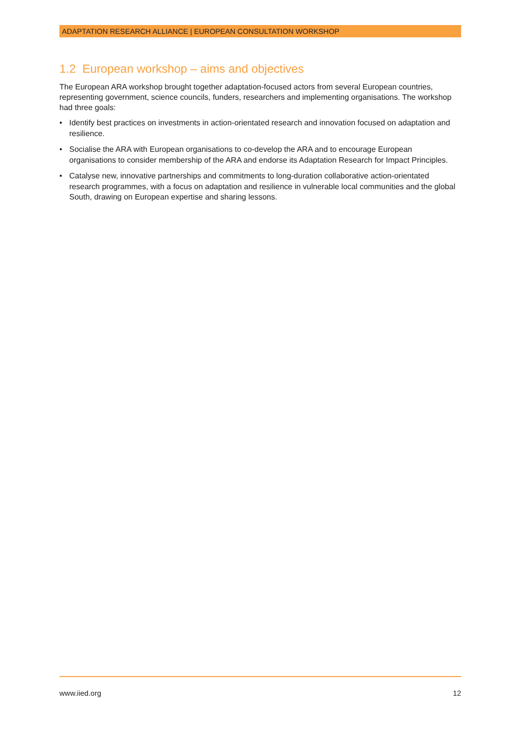ADAPTATION RESEARCH ALLIANCE | EUROPEAN CONSULTATION WORKSHOP
1.2 European workshop – aims and objectives
The European ARA workshop brought together adaptation-focused actors from several European countries, representing government, science councils, funders, researchers and implementing organisations. The workshop had three goals:
• Identify best practices on investments in action-orientated research and innovation focused on adaptation and resilience.
• Socialise the ARA with European organisations to co-develop the ARA and to encourage European organisations to consider membership of the ARA and endorse its Adaptation Research for Impact Principles.
• Catalyse new, innovative partnerships and commitments to long-duration collaborative action-orientated research programmes, with a focus on adaptation and resilience in vulnerable local communities and the global South, drawing on European expertise and sharing lessons.
www.iied.org 12